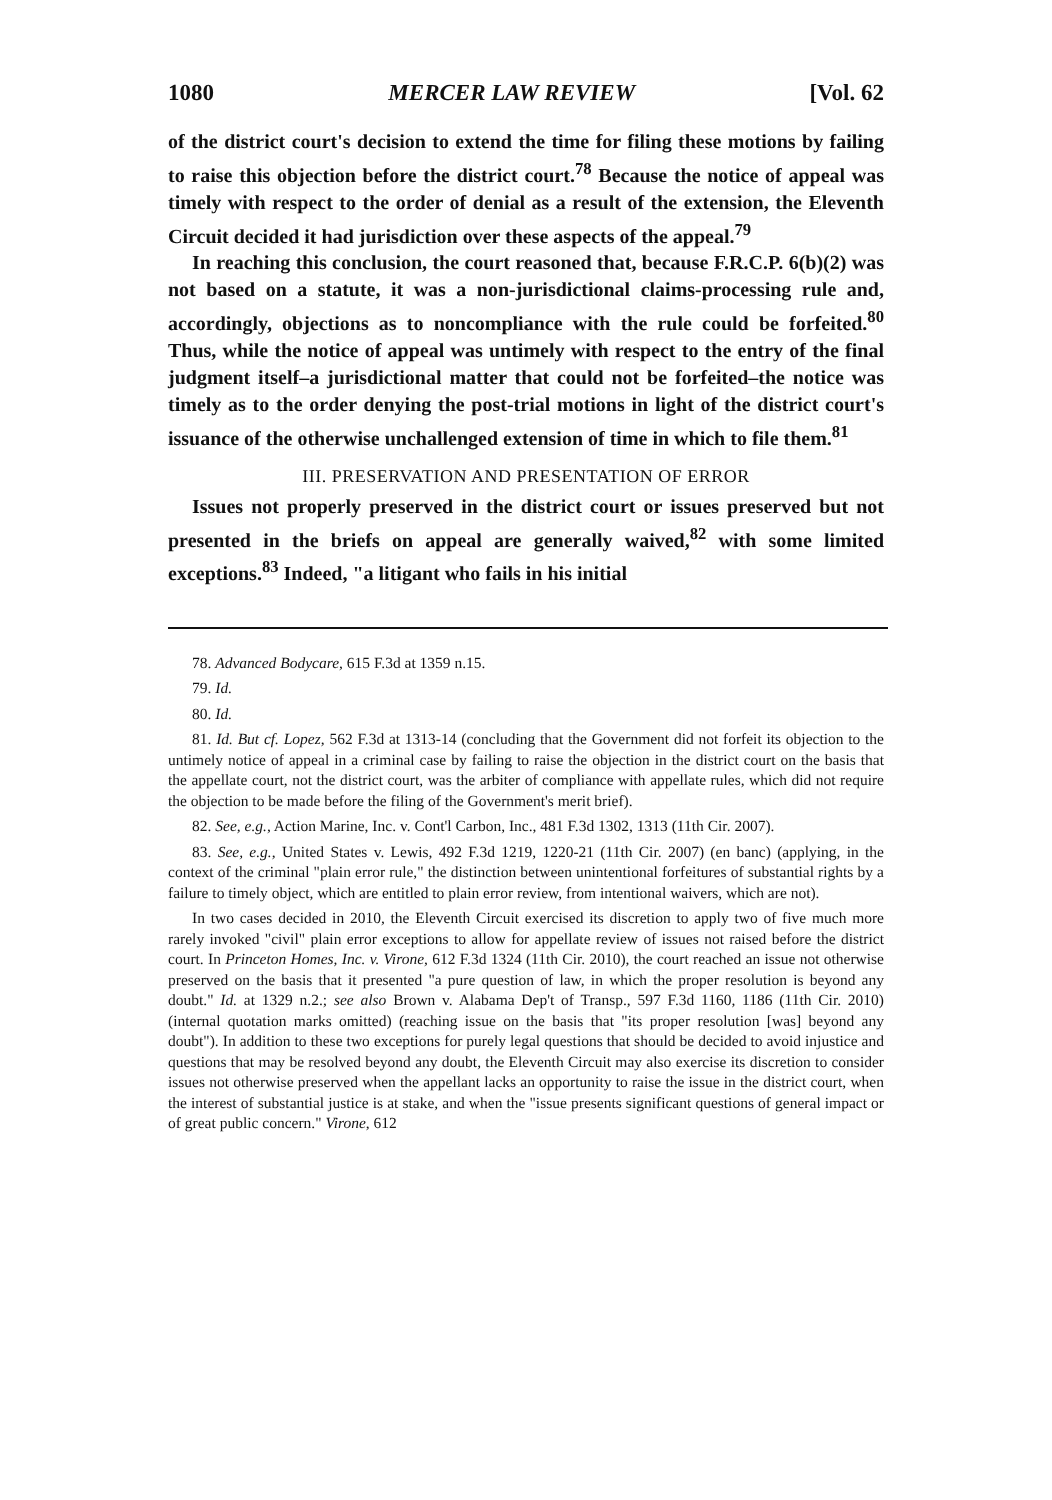1080 MERCER LAW REVIEW [Vol. 62
of the district court's decision to extend the time for filing these motions by failing to raise this objection before the district court.<sup>78</sup> Because the notice of appeal was timely with respect to the order of denial as a result of the extension, the Eleventh Circuit decided it had jurisdiction over these aspects of the appeal.<sup>79</sup>
In reaching this conclusion, the court reasoned that, because F.R.C.P. 6(b)(2) was not based on a statute, it was a non-jurisdictional claims-processing rule and, accordingly, objections as to noncompliance with the rule could be forfeited.<sup>80</sup> Thus, while the notice of appeal was untimely with respect to the entry of the final judgment itself–a jurisdictional matter that could not be forfeited–the notice was timely as to the order denying the post-trial motions in light of the district court's issuance of the otherwise unchallenged extension of time in which to file them.<sup>81</sup>
III. PRESERVATION AND PRESENTATION OF ERROR
Issues not properly preserved in the district court or issues preserved but not presented in the briefs on appeal are generally waived,<sup>82</sup> with some limited exceptions.<sup>83</sup> Indeed, "a litigant who fails in his initial
78. Advanced Bodycare, 615 F.3d at 1359 n.15.
79. Id.
80. Id.
81. Id. But cf. Lopez, 562 F.3d at 1313-14 (concluding that the Government did not forfeit its objection to the untimely notice of appeal in a criminal case by failing to raise the objection in the district court on the basis that the appellate court, not the district court, was the arbiter of compliance with appellate rules, which did not require the objection to be made before the filing of the Government's merit brief).
82. See, e.g., Action Marine, Inc. v. Cont'l Carbon, Inc., 481 F.3d 1302, 1313 (11th Cir. 2007).
83. See, e.g., United States v. Lewis, 492 F.3d 1219, 1220-21 (11th Cir. 2007) (en banc) (applying, in the context of the criminal "plain error rule," the distinction between unintentional forfeitures of substantial rights by a failure to timely object, which are entitled to plain error review, from intentional waivers, which are not).
In two cases decided in 2010, the Eleventh Circuit exercised its discretion to apply two of five much more rarely invoked "civil" plain error exceptions to allow for appellate review of issues not raised before the district court. In Princeton Homes, Inc. v. Virone, 612 F.3d 1324 (11th Cir. 2010), the court reached an issue not otherwise preserved on the basis that it presented "a pure question of law, in which the proper resolution is beyond any doubt." Id. at 1329 n.2.; see also Brown v. Alabama Dep't of Transp., 597 F.3d 1160, 1186 (11th Cir. 2010) (internal quotation marks omitted) (reaching issue on the basis that "its proper resolution [was] beyond any doubt"). In addition to these two exceptions for purely legal questions that should be decided to avoid injustice and questions that may be resolved beyond any doubt, the Eleventh Circuit may also exercise its discretion to consider issues not otherwise preserved when the appellant lacks an opportunity to raise the issue in the district court, when the interest of substantial justice is at stake, and when the "issue presents significant questions of general impact or of great public concern." Virone, 612